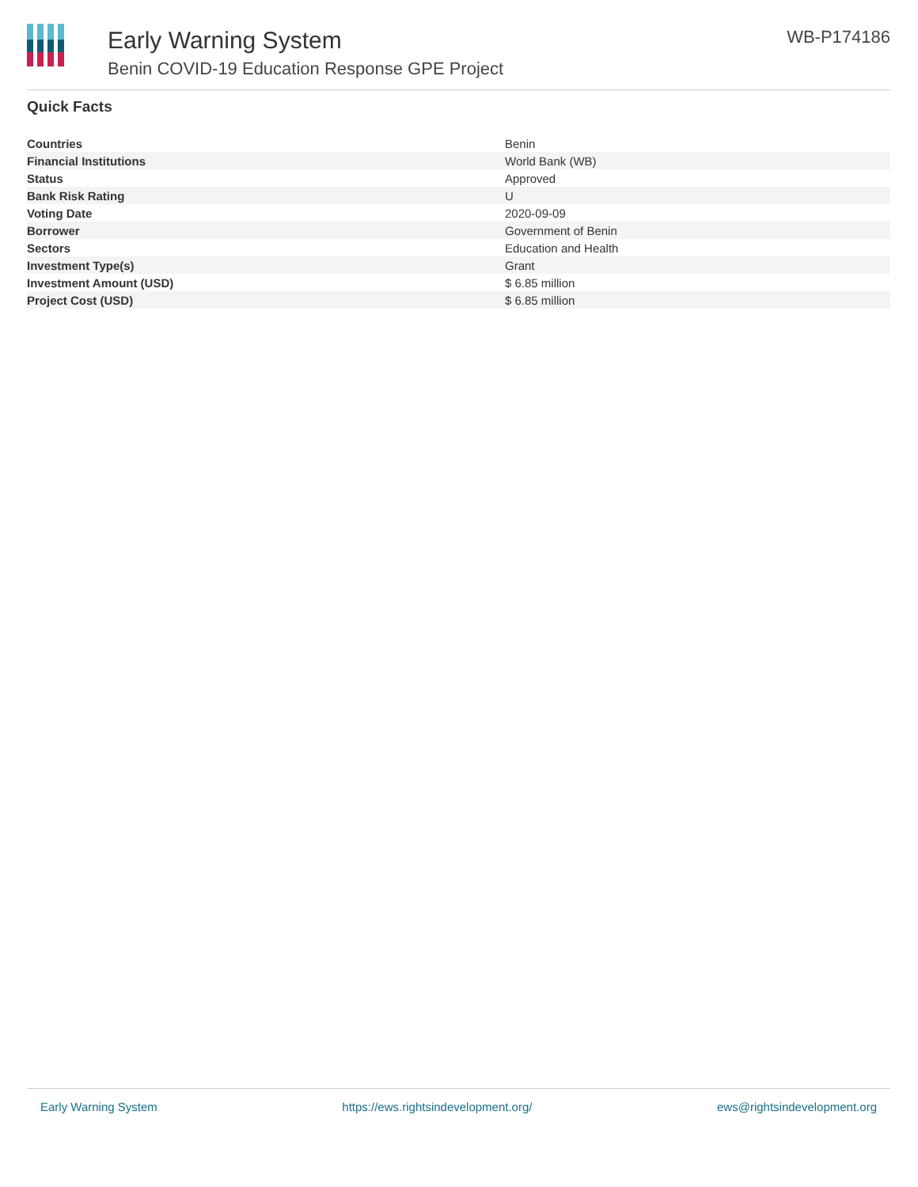Early Warning System
Benin COVID-19 Education Response GPE Project
WB-P174186
Quick Facts
| Countries | Benin |
| Financial Institutions | World Bank (WB) |
| Status | Approved |
| Bank Risk Rating | U |
| Voting Date | 2020-09-09 |
| Borrower | Government of Benin |
| Sectors | Education and Health |
| Investment Type(s) | Grant |
| Investment Amount (USD) | $ 6.85 million |
| Project Cost (USD) | $ 6.85 million |
Early Warning System https://ews.rightsindevelopment.org/ ews@rightsindevelopment.org